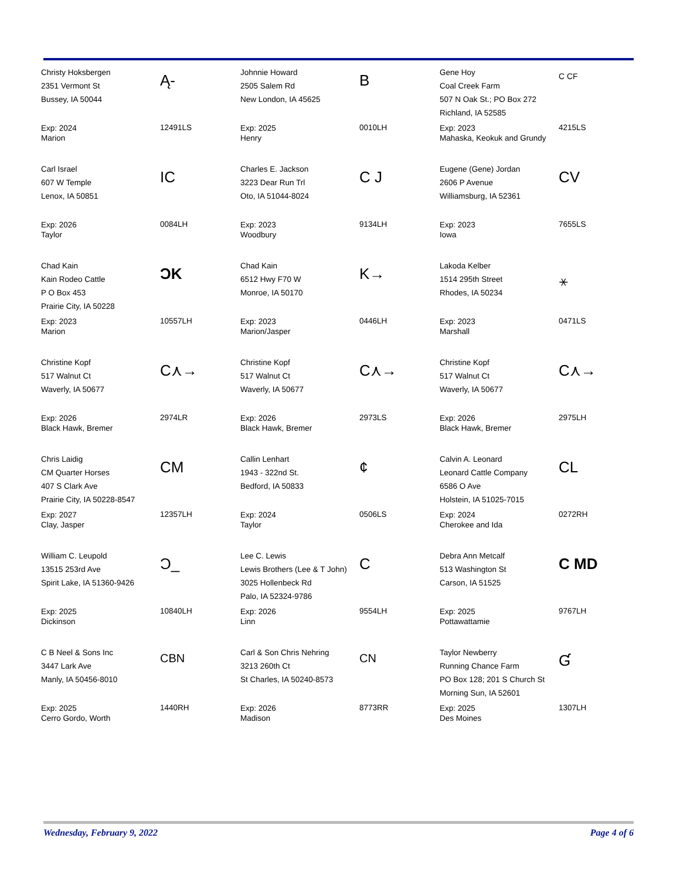Christy Hoksbergen
2351 Vermont St
Bussey, IA 50044
Ą-
Exp: 2024
Marion
12491LS
Johnnie Howard
2505 Salem Rd
New London, IA 45625
B
Exp: 2025
Henry
0010LH
Gene Hoy
Coal Creek Farm
507 N Oak St.; PO Box 272
Richland, IA 52585
C CF
Exp: 2023
Mahaska, Keokuk and Grundy
4215LS
Carl Israel
607 W Temple
Lenox, IA 50851
IC
Exp: 2026
Taylor
0084LH
Charles E. Jackson
3223 Dear Run Trl
Oto, IA 51044-8024
C J
Exp: 2023
Woodbury
9134LH
Eugene (Gene) Jordan
2606 P Avenue
Williamsburg, IA 52361
CV
Exp: 2023
Iowa
7655LS
Chad Kain
Kain Rodeo Cattle
P O Box 453
Prairie City, IA 50228
ƆK
Exp: 2023
Marion
10557LH
Chad Kain
6512 Hwy F70 W
Monroe, IA 50170
K→
Exp: 2023
Marion/Jasper
0446LH
Lakoda Kelber
1514 295th Street
Rhodes, IA 50234
⚹
Exp: 2023
Marshall
0471LS
Christine Kopf
517 Walnut Ct
Waverly, IA 50677
C⋏→
Exp: 2026
Black Hawk, Bremer
2974LR
Christine Kopf
517 Walnut Ct
Waverly, IA 50677
C⋏→
Exp: 2026
Black Hawk, Bremer
2973LS
Christine Kopf
517 Walnut Ct
Waverly, IA 50677
C⋏→
Exp: 2026
Black Hawk, Bremer
2975LH
Chris Laidig
CM Quarter Horses
407 S Clark Ave
Prairie City, IA 50228-8547
CM
Exp: 2027
Clay, Jasper
12357LH
Callin Lenhart
1943 - 322nd St.
Bedford, IA 50833
¢
Exp: 2024
Taylor
0506LS
Calvin A. Leonard
Leonard Cattle Company
6586 O Ave
Holstein, IA 51025-7015
CL
Exp: 2024
Cherokee and Ida
0272RH
William C. Leupold
13515 253rd Ave
Spirit Lake, IA 51360-9426
Ɔ_
Exp: 2025
Dickinson
10840LH
Lee C. Lewis
Lewis Brothers (Lee & T John)
3025 Hollenbeck Rd
Palo, IA 52324-9786
C
Exp: 2026
Linn
9554LH
Debra Ann Metcalf
513 Washington St
Carson, IA 51525
C MD
Exp: 2025
Pottawattamie
9767LH
C B Neel & Sons Inc
3447 Lark Ave
Manly, IA 50456-8010
CBN
Exp: 2025
Cerro Gordo, Worth
1440RH
Carl & Son Chris Nehring
3213 260th Ct
St Charles, IA 50240-8573
CN
Exp: 2026
Madison
8773RR
Taylor Newberry
Running Chance Farm
PO Box 128; 201 S Church St
Morning Sun, IA 52601
Ɠ
Exp: 2025
Des Moines
1307LH
Wednesday, February 9, 2022 Page 4 of 6